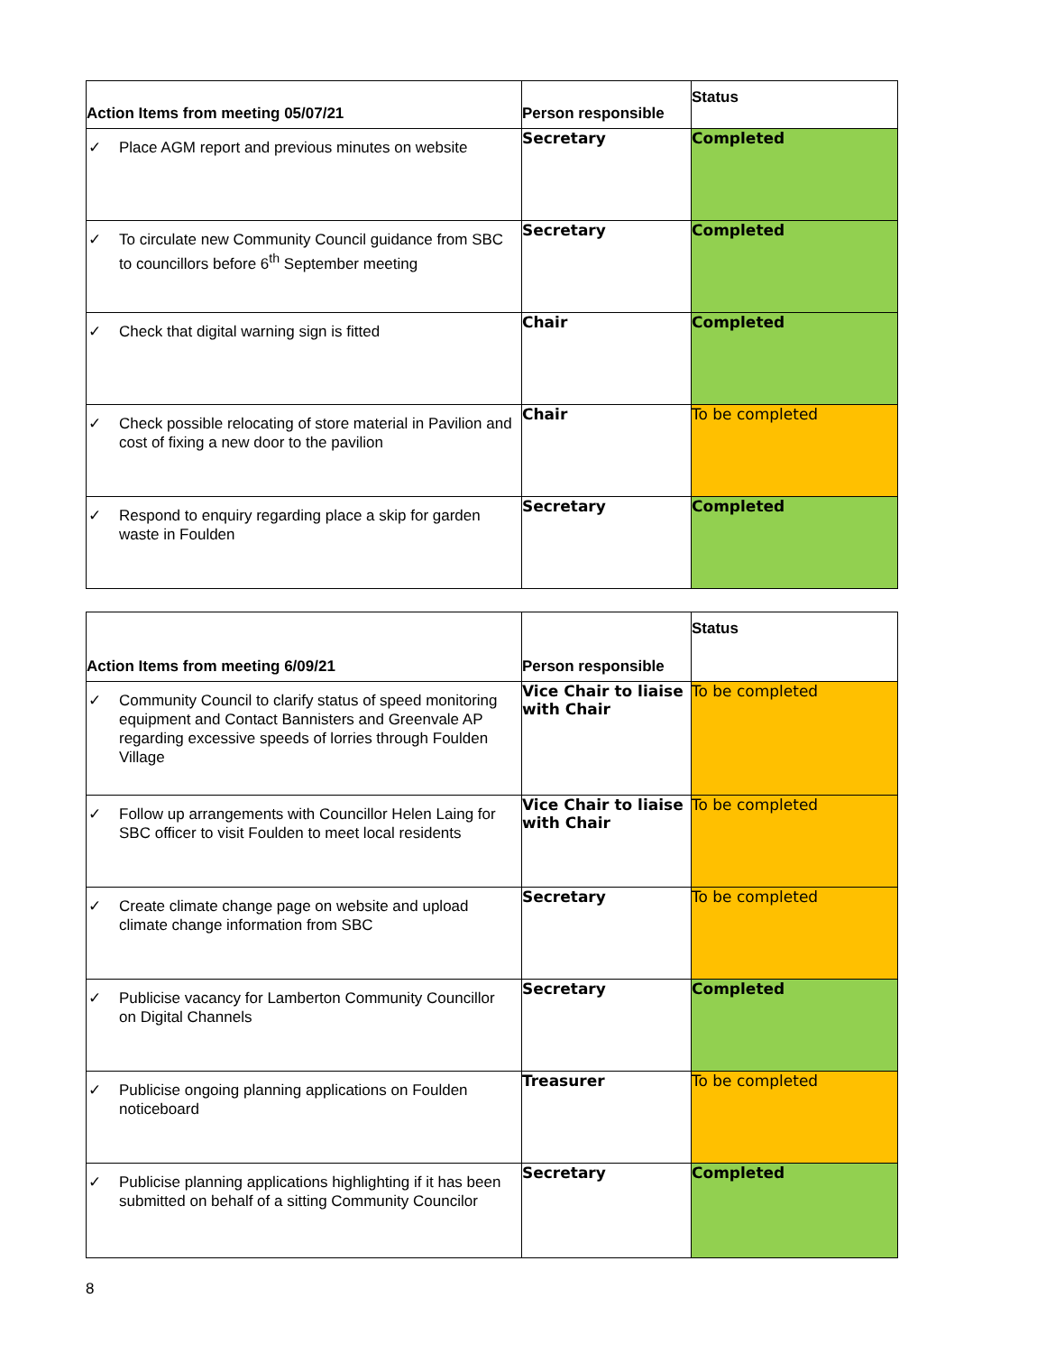| Action Items from meeting 05/07/21 | Person responsible | Status |
| --- | --- | --- |
| ✓ Place AGM report and previous minutes on website | Secretary | Completed |
| ✓ To circulate new Community Council guidance from SBC to councillors before 6<sup>th</sup> September meeting | Secretary | Completed |
| ✓ Check that digital warning sign is fitted | Chair | Completed |
| ✓ Check possible relocating of store material in Pavilion and cost of fixing a new door to the pavilion | Chair | To be completed |
| ✓ Respond to enquiry regarding place a skip for garden waste in Foulden | Secretary | Completed |
| Action Items from meeting 6/09/21 | Person responsible | Status |
| --- | --- | --- |
| ✓ Community Council to clarify status of speed monitoring equipment and Contact Bannisters and Greenvale AP regarding excessive speeds of lorries through Foulden Village | Vice Chair to liaise with Chair | To be completed |
| ✓ Follow up arrangements with Councillor Helen Laing for SBC officer to visit Foulden to meet local residents | Vice Chair to liaise with Chair | To be completed |
| ✓ Create climate change page on website and upload climate change information from SBC | Secretary | To be completed |
| ✓ Publicise vacancy for Lamberton Community Councillor on Digital Channels | Secretary | Completed |
| ✓ Publicise ongoing planning applications on Foulden noticeboard | Treasurer | To be completed |
| ✓ Publicise planning applications highlighting if it has been submitted on behalf of a sitting Community Councilor | Secretary | Completed |
8